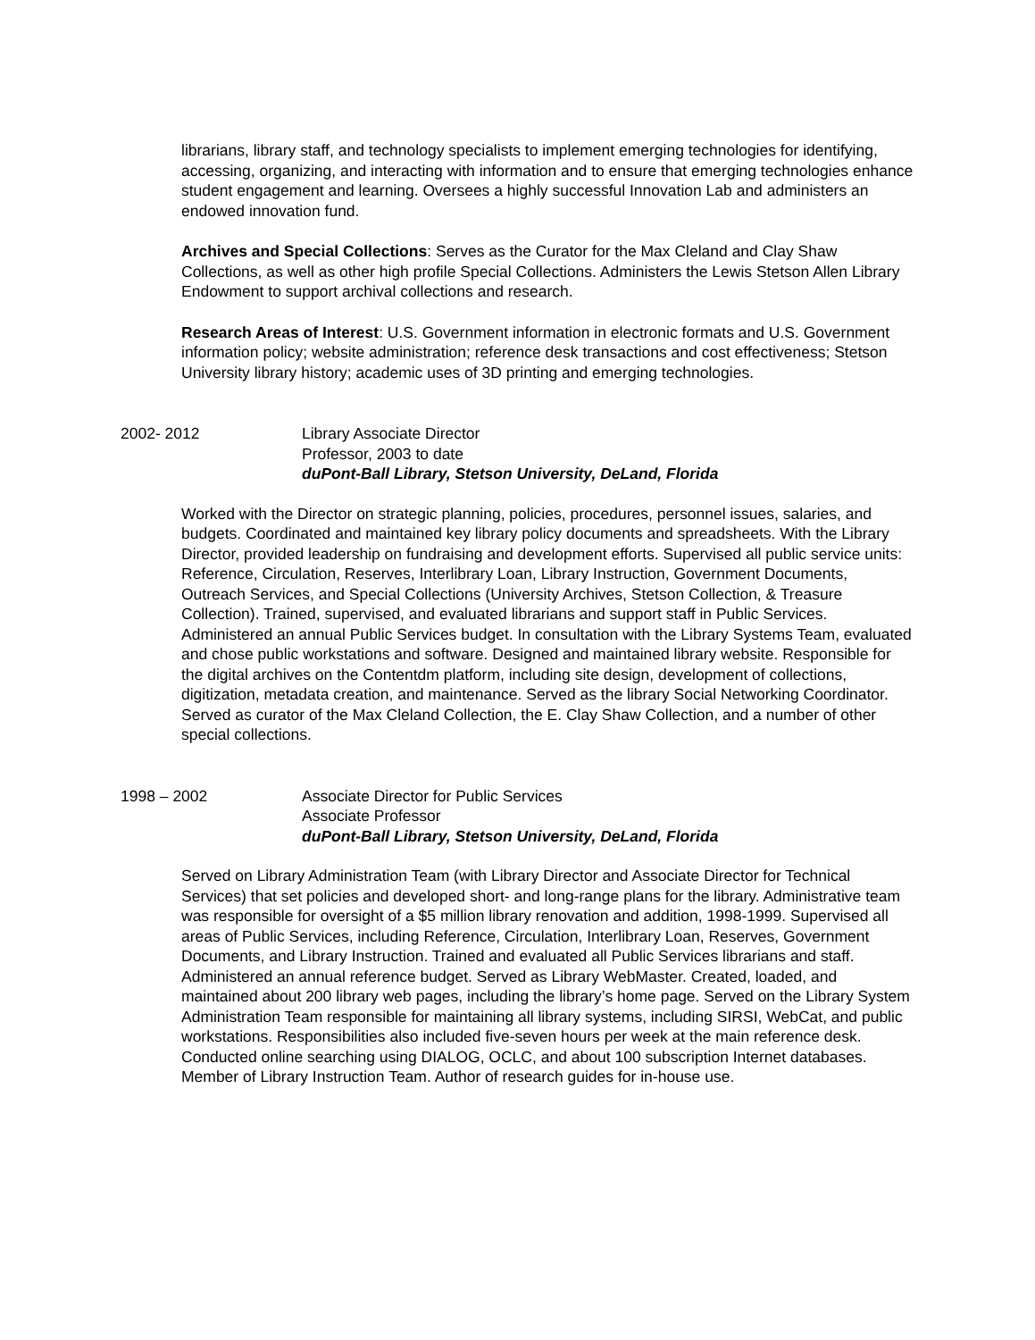librarians, library staff, and technology specialists to implement emerging technologies for identifying, accessing, organizing, and interacting with information and to ensure that emerging technologies enhance student engagement and learning. Oversees a highly successful Innovation Lab and administers an endowed innovation fund.
Archives and Special Collections: Serves as the Curator for the Max Cleland and Clay Shaw Collections, as well as other high profile Special Collections. Administers the Lewis Stetson Allen Library Endowment to support archival collections and research.
Research Areas of Interest: U.S. Government information in electronic formats and U.S. Government information policy; website administration; reference desk transactions and cost effectiveness; Stetson University library history; academic uses of 3D printing and emerging technologies.
2002- 2012 Library Associate Director
Professor, 2003 to date
duPont-Ball Library, Stetson University, DeLand, Florida
Worked with the Director on strategic planning, policies, procedures, personnel issues, salaries, and budgets. Coordinated and maintained key library policy documents and spreadsheets. With the Library Director, provided leadership on fundraising and development efforts. Supervised all public service units: Reference, Circulation, Reserves, Interlibrary Loan, Library Instruction, Government Documents, Outreach Services, and Special Collections (University Archives, Stetson Collection, & Treasure Collection). Trained, supervised, and evaluated librarians and support staff in Public Services. Administered an annual Public Services budget. In consultation with the Library Systems Team, evaluated and chose public workstations and software. Designed and maintained library website. Responsible for the digital archives on the Contentdm platform, including site design, development of collections, digitization, metadata creation, and maintenance. Served as the library Social Networking Coordinator. Served as curator of the Max Cleland Collection, the E. Clay Shaw Collection, and a number of other special collections.
1998 – 2002 Associate Director for Public Services
Associate Professor
duPont-Ball Library, Stetson University, DeLand, Florida
Served on Library Administration Team (with Library Director and Associate Director for Technical Services) that set policies and developed short- and long-range plans for the library. Administrative team was responsible for oversight of a $5 million library renovation and addition, 1998-1999. Supervised all areas of Public Services, including Reference, Circulation, Interlibrary Loan, Reserves, Government Documents, and Library Instruction. Trained and evaluated all Public Services librarians and staff. Administered an annual reference budget. Served as Library WebMaster. Created, loaded, and maintained about 200 library web pages, including the library’s home page. Served on the Library System Administration Team responsible for maintaining all library systems, including SIRSI, WebCat, and public workstations. Responsibilities also included five-seven hours per week at the main reference desk. Conducted online searching using DIALOG, OCLC, and about 100 subscription Internet databases. Member of Library Instruction Team. Author of research guides for in-house use.